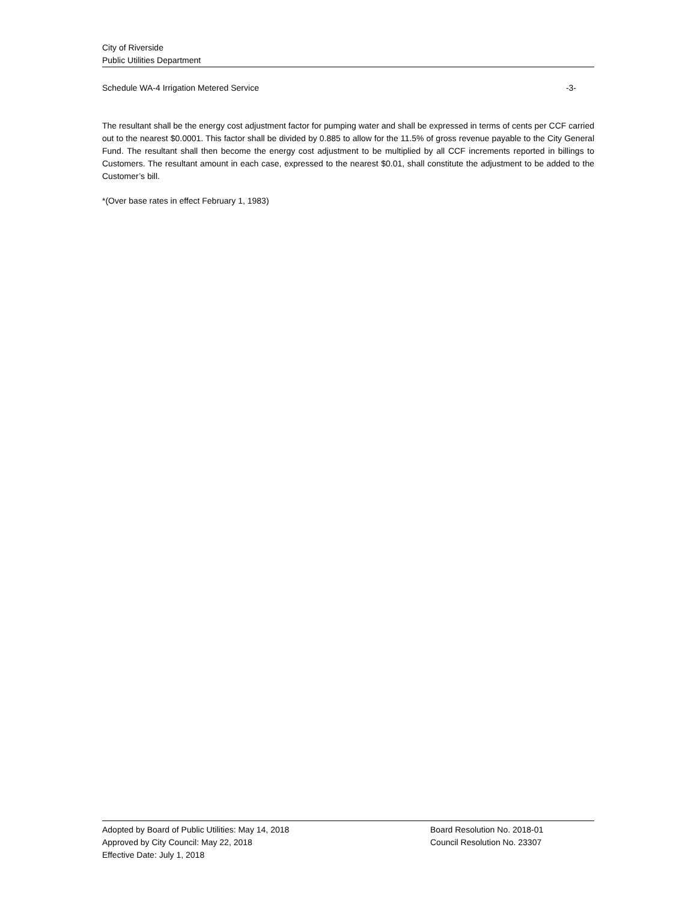City of Riverside
Public Utilities Department
Schedule WA-4 Irrigation Metered Service -3-
The resultant shall be the energy cost adjustment factor for pumping water and shall be expressed in terms of cents per CCF carried out to the nearest $0.0001. This factor shall be divided by 0.885 to allow for the 11.5% of gross revenue payable to the City General Fund. The resultant shall then become the energy cost adjustment to be multiplied by all CCF increments reported in billings to Customers. The resultant amount in each case, expressed to the nearest $0.01, shall constitute the adjustment to be added to the Customer’s bill.
*(Over base rates in effect February 1, 1983)
Adopted by Board of Public Utilities: May 14, 2018 Board Resolution No. 2018-01
Approved by City Council: May 22, 2018 Council Resolution No. 23307
Effective Date: July 1, 2018